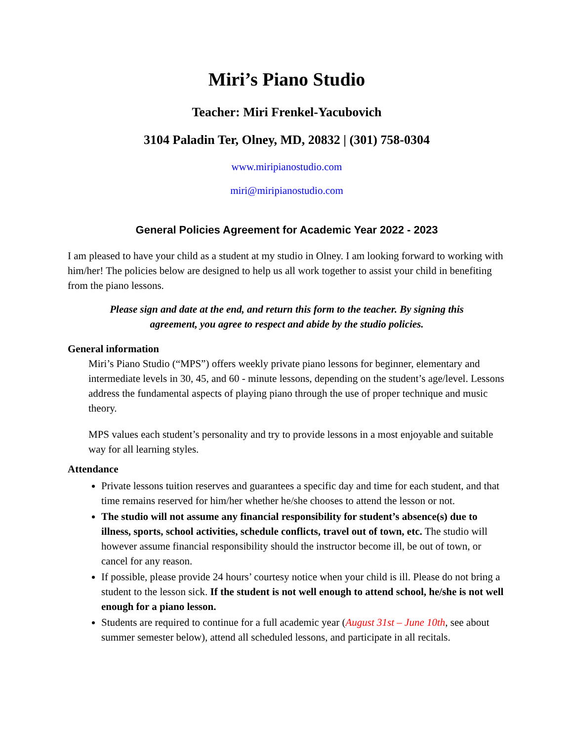Miri’s Piano Studio
Teacher: Miri Frenkel-Yacubovich
3104 Paladin Ter, Olney, MD, 20832 | (301) 758-0304
www.miripianostudio.com
miri@miripianostudio.com
General Policies Agreement for Academic Year 2022 - 2023
I am pleased to have your child as a student at my studio in Olney. I am looking forward to working with him/her! The policies below are designed to help us all work together to assist your child in benefiting from the piano lessons.
Please sign and date at the end, and return this form to the teacher. By signing this agreement, you agree to respect and abide by the studio policies.
General information
Miri’s Piano Studio (“MPS”) offers weekly private piano lessons for beginner, elementary and intermediate levels in 30, 45, and 60 - minute lessons, depending on the student’s age/level. Lessons address the fundamental aspects of playing piano through the use of proper technique and music theory.
MPS values each student’s personality and try to provide lessons in a most enjoyable and suitable way for all learning styles.
Attendance
Private lessons tuition reserves and guarantees a specific day and time for each student, and that time remains reserved for him/her whether he/she chooses to attend the lesson or not.
The studio will not assume any financial responsibility for student’s absence(s) due to illness, sports, school activities, schedule conflicts, travel out of town, etc. The studio will however assume financial responsibility should the instructor become ill, be out of town, or cancel for any reason.
If possible, please provide 24 hours’ courtesy notice when your child is ill. Please do not bring a student to the lesson sick. If the student is not well enough to attend school, he/she is not well enough for a piano lesson.
Students are required to continue for a full academic year (August 31st – June 10th, see about summer semester below), attend all scheduled lessons, and participate in all recitals.